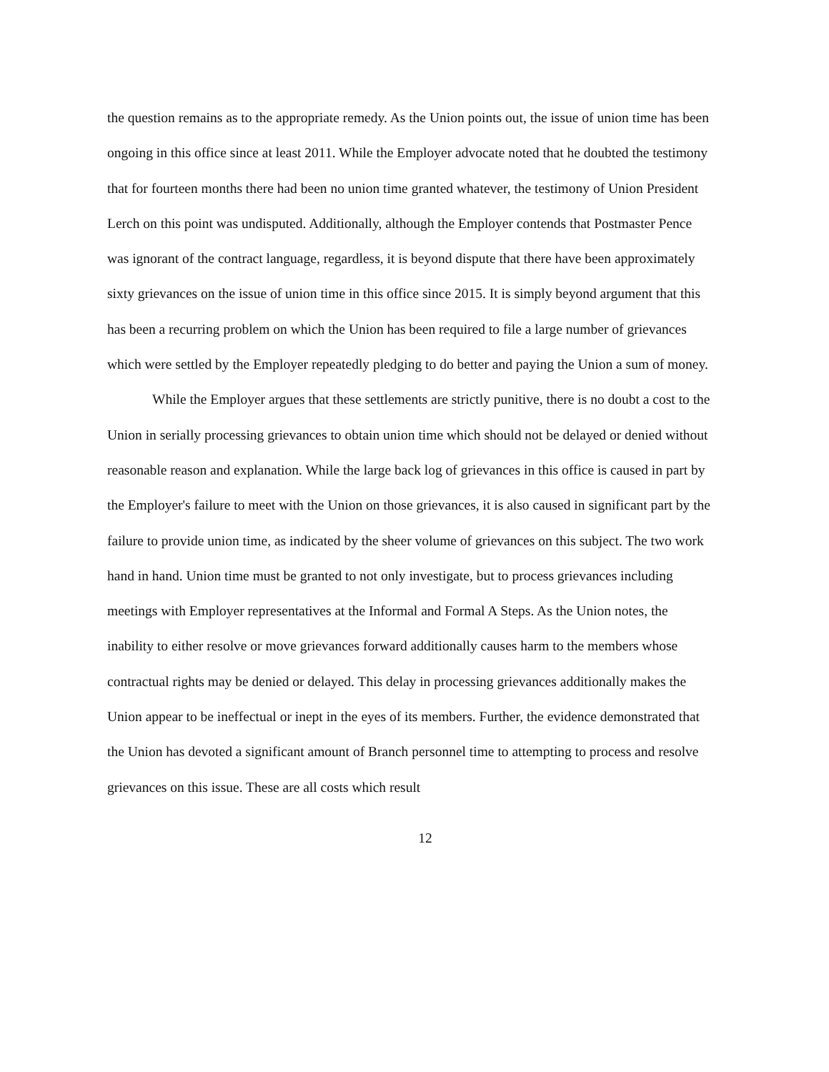the question remains as to the appropriate remedy. As the Union points out, the issue of union time has been ongoing in this office since at least 2011. While the Employer advocate noted that he doubted the testimony that for fourteen months there had been no union time granted whatever, the testimony of Union President Lerch on this point was undisputed. Additionally, although the Employer contends that Postmaster Pence was ignorant of the contract language, regardless, it is beyond dispute that there have been approximately sixty grievances on the issue of union time in this office since 2015. It is simply beyond argument that this has been a recurring problem on which the Union has been required to file a large number of grievances which were settled by the Employer repeatedly pledging to do better and paying the Union a sum of money.
While the Employer argues that these settlements are strictly punitive, there is no doubt a cost to the Union in serially processing grievances to obtain union time which should not be delayed or denied without reasonable reason and explanation. While the large back log of grievances in this office is caused in part by the Employer's failure to meet with the Union on those grievances, it is also caused in significant part by the failure to provide union time, as indicated by the sheer volume of grievances on this subject. The two work hand in hand. Union time must be granted to not only investigate, but to process grievances including meetings with Employer representatives at the Informal and Formal A Steps. As the Union notes, the inability to either resolve or move grievances forward additionally causes harm to the members whose contractual rights may be denied or delayed. This delay in processing grievances additionally makes the Union appear to be ineffectual or inept in the eyes of its members. Further, the evidence demonstrated that the Union has devoted a significant amount of Branch personnel time to attempting to process and resolve grievances on this issue. These are all costs which result
12